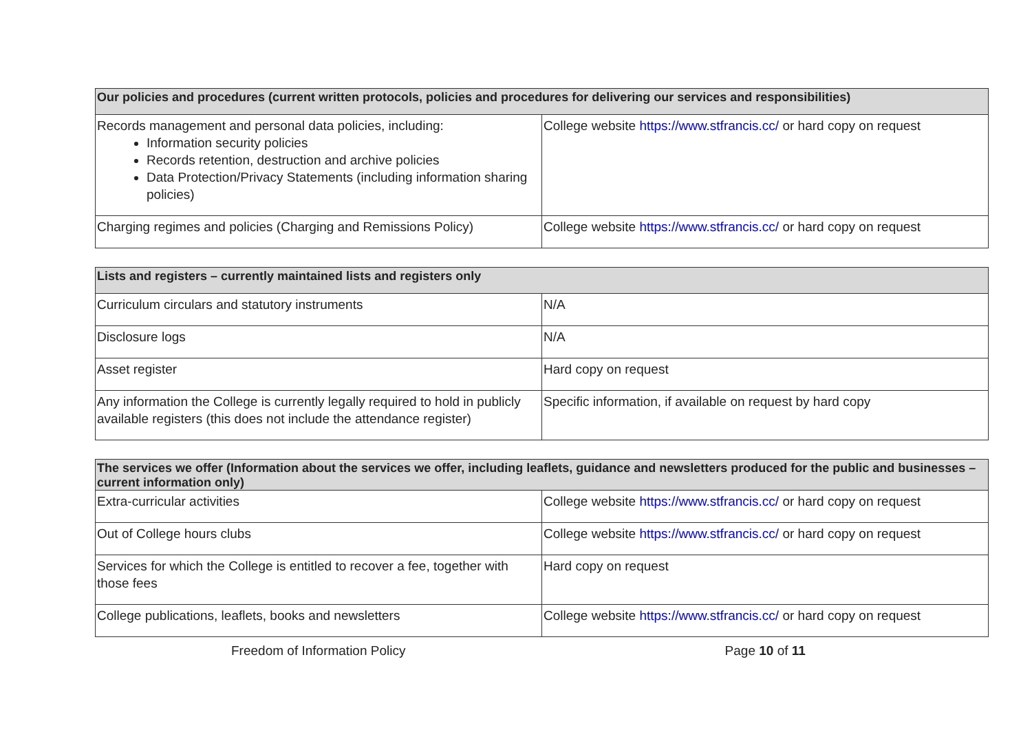| Our policies and procedures (current written protocols, policies and procedures for delivering our services and responsibilities) | |
| --- | --- |
| Records management and personal data policies, including: Information security policies Records retention, destruction and archive policies Data Protection/Privacy Statements (including information sharing policies) | College website https://www.stfrancis.cc/ or hard copy on request |
| Charging regimes and policies (Charging and Remissions Policy) | College website https://www.stfrancis.cc/ or hard copy on request |
| Lists and registers – currently maintained lists and registers only | |
| --- | --- |
| Curriculum circulars and statutory instruments | N/A |
| Disclosure logs | N/A |
| Asset register | Hard copy on request |
| Any information the College is currently legally required to hold in publicly available registers (this does not include the attendance register) | Specific information, if available on request by hard copy |
| The services we offer (Information about the services we offer, including leaflets, guidance and newsletters produced for the public and businesses – current information only) | |
| --- | --- |
| Extra-curricular activities | College website https://www.stfrancis.cc/ or hard copy on request |
| Out of College hours clubs | College website https://www.stfrancis.cc/ or hard copy on request |
| Services for which the College is entitled to recover a fee, together with those fees | Hard copy on request |
| College publications, leaflets, books and newsletters | College website https://www.stfrancis.cc/ or hard copy on request |
Freedom of Information Policy Page 10 of 11